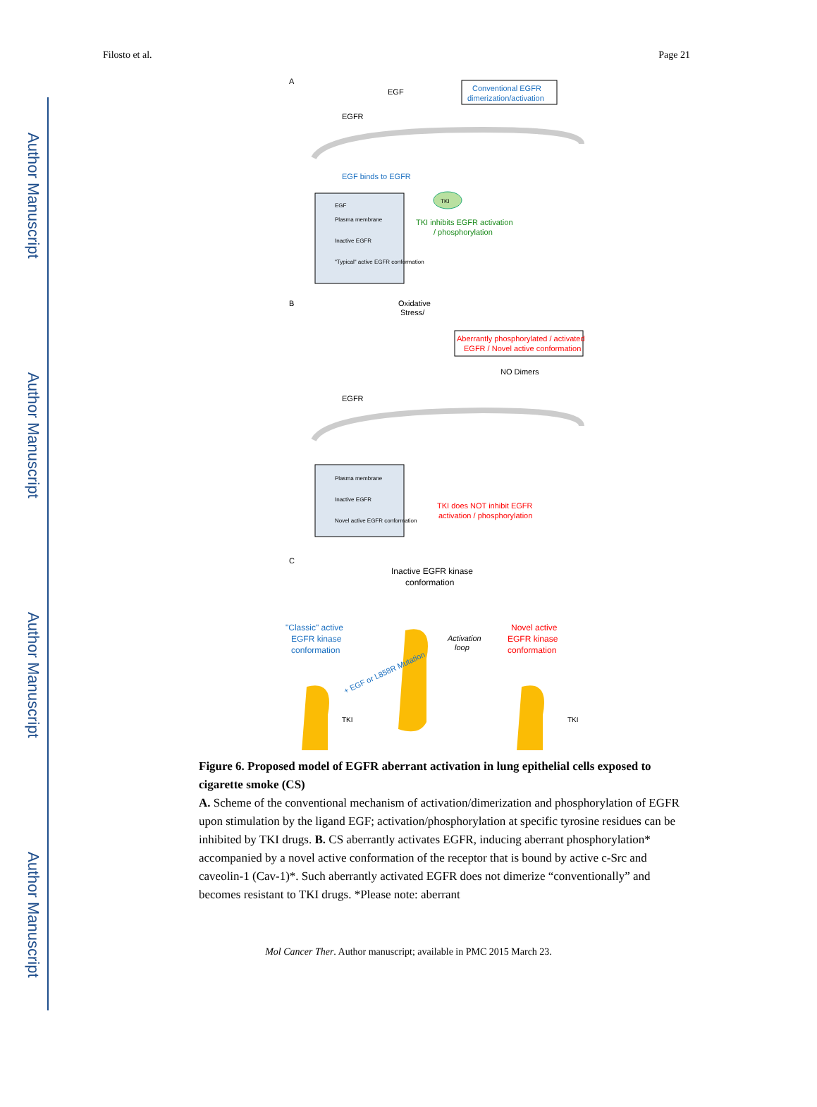Author Manuscript
Author Manuscript
Author Manuscript
Author Manuscript
Filosto et al. Page 21
A
EGF
EGFR
Conventional EGFR
dimerization/activation
EGF binds to EGFR
TKI
TKI inhibits EGFR activation
/ phosphorylation
EGF
Plasma membrane
Inactive EGFR
"Typical" active EGFR conformation
B
Oxidative
Stress/
Aberrantly phosphorylated / activated
EGFR / Novel active conformation
NO Dimers
EGFR
Plasma membrane
Inactive EGFR
Novel active EGFR conformation
TKI does NOT inhibit EGFR
activation / phosphorylation
C
Inactive EGFR kinase
conformation
"Classic" active
EGFR kinase
conformation
Novel active
EGFR kinase
conformation
Activation
loop
+ EGF or L858R Mutation
TKI
TKI
Figure 6. Proposed model of EGFR aberrant activation in lung epithelial cells exposed to cigarette smoke (CS)
A. Scheme of the conventional mechanism of activation/dimerization and phosphorylation of EGFR upon stimulation by the ligand EGF; activation/phosphorylation at specific tyrosine residues can be inhibited by TKI drugs. B. CS aberrantly activates EGFR, inducing aberrant phosphorylation* accompanied by a novel active conformation of the receptor that is bound by active c-Src and caveolin-1 (Cav-1)*. Such aberrantly activated EGFR does not dimerize “conventionally” and becomes resistant to TKI drugs. *Please note: aberrant
Mol Cancer Ther. Author manuscript; available in PMC 2015 March 23.